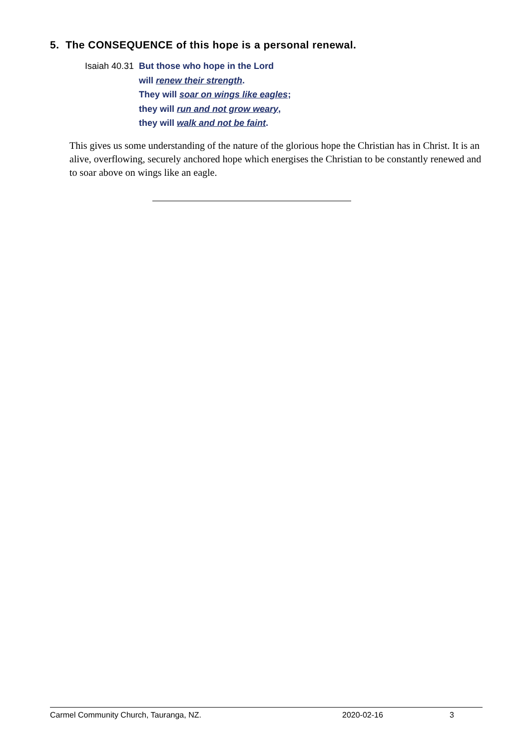5. The CONSEQUENCE of this hope is a personal renewal.
Isaiah 40.31 But those who hope in the Lord
will renew their strength.
They will soar on wings like eagles;
they will run and not grow weary,
they will walk and not be faint.
This gives us some understanding of the nature of the glorious hope the Christian has in Christ. It is an alive, overflowing, securely anchored hope which energises the Christian to be constantly renewed and to soar above on wings like an eagle.
Carmel Community Church, Tauranga, NZ. 2020-02-16 3